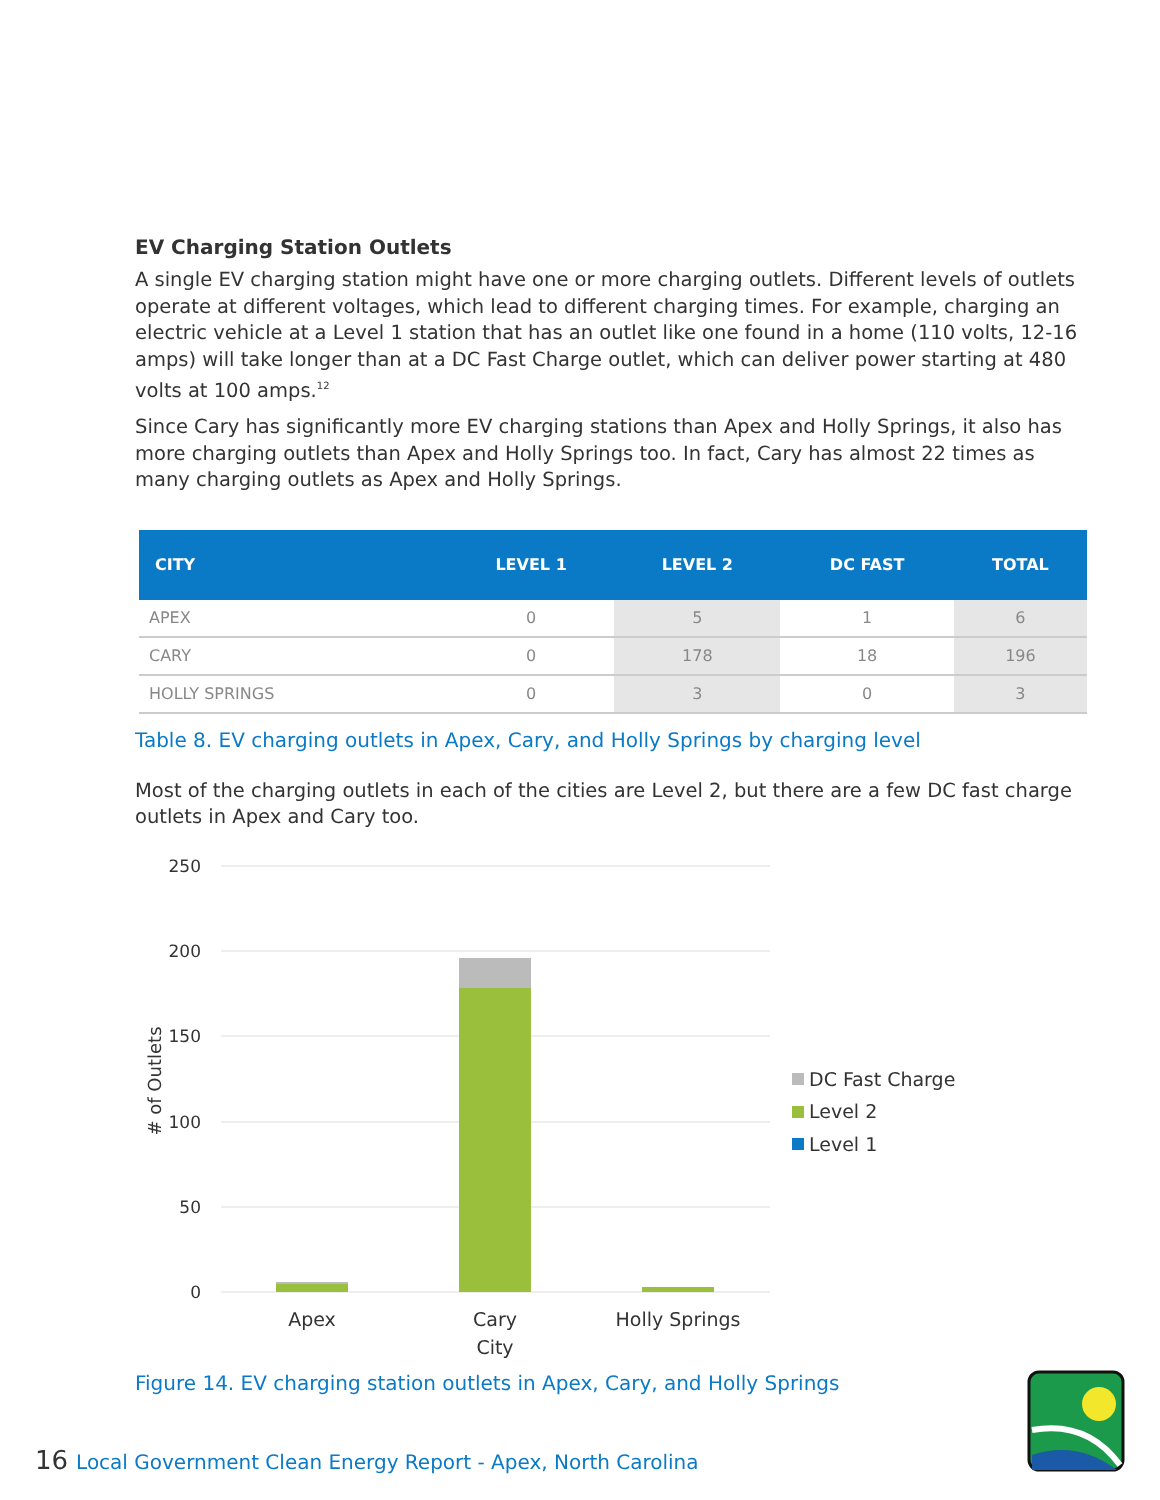EV Charging Station Outlets
A single EV charging station might have one or more charging outlets. Different levels of outlets operate at different voltages, which lead to different charging times. For example, charging an electric vehicle at a Level 1 station that has an outlet like one found in a home (110 volts, 12-16 amps) will take longer than at a DC Fast Charge outlet, which can deliver power starting at 480 volts at 100 amps.<sup>12</sup>
Since Cary has significantly more EV charging stations than Apex and Holly Springs, it also has more charging outlets than Apex and Holly Springs too. In fact, Cary has almost 22 times as many charging outlets as Apex and Holly Springs.
| CITY | LEVEL 1 | LEVEL 2 | DC FAST | TOTAL |
| --- | --- | --- | --- | --- |
| APEX | 0 | 5 | 1 | 6 |
| CARY | 0 | 178 | 18 | 196 |
| HOLLY SPRINGS | 0 | 3 | 0 | 3 |
Table 8. EV charging outlets in Apex, Cary, and Holly Springs by charging level
Most of the charging outlets in each of the cities are Level 2, but there are a few DC fast charge outlets in Apex and Cary too.
250
200
150
100
50
0
# of Outlets
Apex
Cary
City
Holly Springs
DC Fast Charge
Level 2
Level 1
Figure 14. EV charging station outlets in Apex, Cary, and Holly Springs
16 Local Government Clean Energy Report - Apex, North Carolina